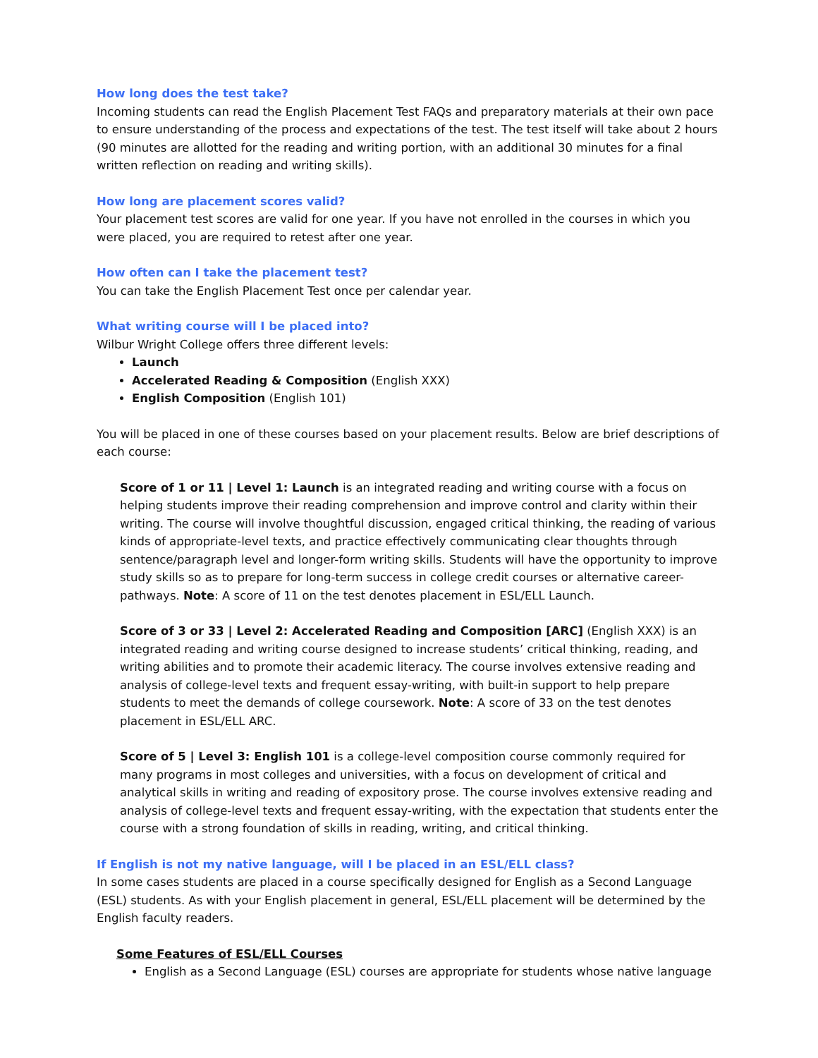How long does the test take?
Incoming students can read the English Placement Test FAQs and preparatory materials at their own pace to ensure understanding of the process and expectations of the test. The test itself will take about 2 hours (90 minutes are allotted for the reading and writing portion, with an additional 30 minutes for a final written reflection on reading and writing skills).
How long are placement scores valid?
Your placement test scores are valid for one year. If you have not enrolled in the courses in which you were placed, you are required to retest after one year.
How often can I take the placement test?
You can take the English Placement Test once per calendar year.
What writing course will I be placed into?
Wilbur Wright College offers three different levels:
Launch
Accelerated Reading & Composition (English XXX)
English Composition (English 101)
You will be placed in one of these courses based on your placement results. Below are brief descriptions of each course:
Score of 1 or 11 | Level 1: Launch is an integrated reading and writing course with a focus on helping students improve their reading comprehension and improve control and clarity within their writing. The course will involve thoughtful discussion, engaged critical thinking, the reading of various kinds of appropriate-level texts, and practice effectively communicating clear thoughts through sentence/paragraph level and longer-form writing skills. Students will have the opportunity to improve study skills so as to prepare for long-term success in college credit courses or alternative career-pathways. Note: A score of 11 on the test denotes placement in ESL/ELL Launch.
Score of 3 or 33 | Level 2: Accelerated Reading and Composition [ARC] (English XXX) is an integrated reading and writing course designed to increase students’ critical thinking, reading, and writing abilities and to promote their academic literacy. The course involves extensive reading and analysis of college-level texts and frequent essay-writing, with built-in support to help prepare students to meet the demands of college coursework. Note: A score of 33 on the test denotes placement in ESL/ELL ARC.
Score of 5 | Level 3: English 101 is a college-level composition course commonly required for many programs in most colleges and universities, with a focus on development of critical and analytical skills in writing and reading of expository prose. The course involves extensive reading and analysis of college-level texts and frequent essay-writing, with the expectation that students enter the course with a strong foundation of skills in reading, writing, and critical thinking.
If English is not my native language, will I be placed in an ESL/ELL class?
In some cases students are placed in a course specifically designed for English as a Second Language (ESL) students. As with your English placement in general, ESL/ELL placement will be determined by the English faculty readers.
Some Features of ESL/ELL Courses
English as a Second Language (ESL) courses are appropriate for students whose native language